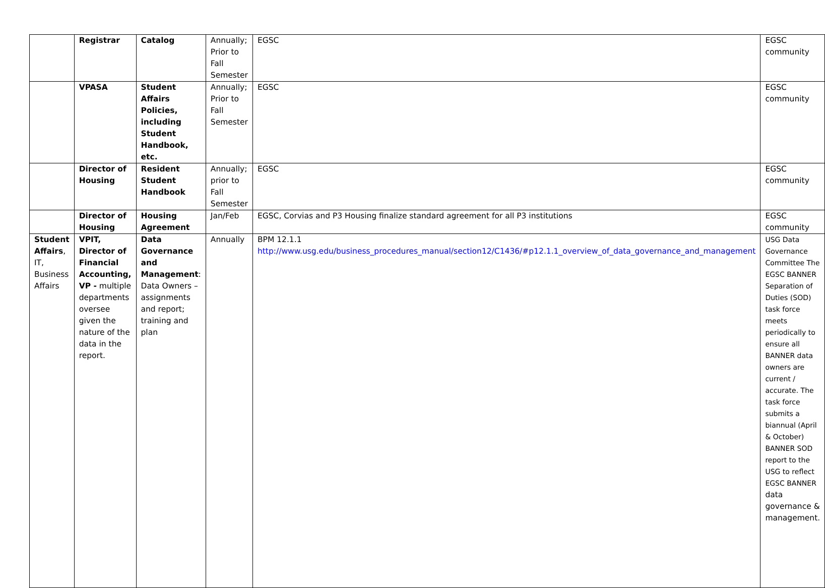| | Registrar | Catalog | Annually; Prior to Fall Semester | EGSC | EGSC community |
| | VPASA | Student Affairs Policies, including Student Handbook, etc. | Annually; Prior to Fall Semester | EGSC | EGSC community |
| | Director of Housing | Resident Student Handbook | Annually; prior to Fall Semester | EGSC | EGSC community |
| | Director of Housing | Housing Agreement | Jan/Feb | EGSC, Corvias and P3 Housing finalize standard agreement for all P3 institutions | EGSC community |
| Student Affairs , IT, Business Affairs | VPIT, Director of Financial Accounting, VP - multiple departments oversee given the nature of the data in the report. | Data Governance and Management : Data Owners – assignments and report; training and plan | Annually | BPM 12.1.1 http://www.usg.edu/business_procedures_manual/section12/C1436/#p12.1.1_overview_of_data_governance_and_management | USG Data Governance Committee The EGSC BANNER Separation of Duties (SOD) task force meets periodically to ensure all BANNER data owners are current / accurate. The task force submits a biannual (April & October) BANNER SOD report to the USG to reflect EGSC BANNER data governance & management. |